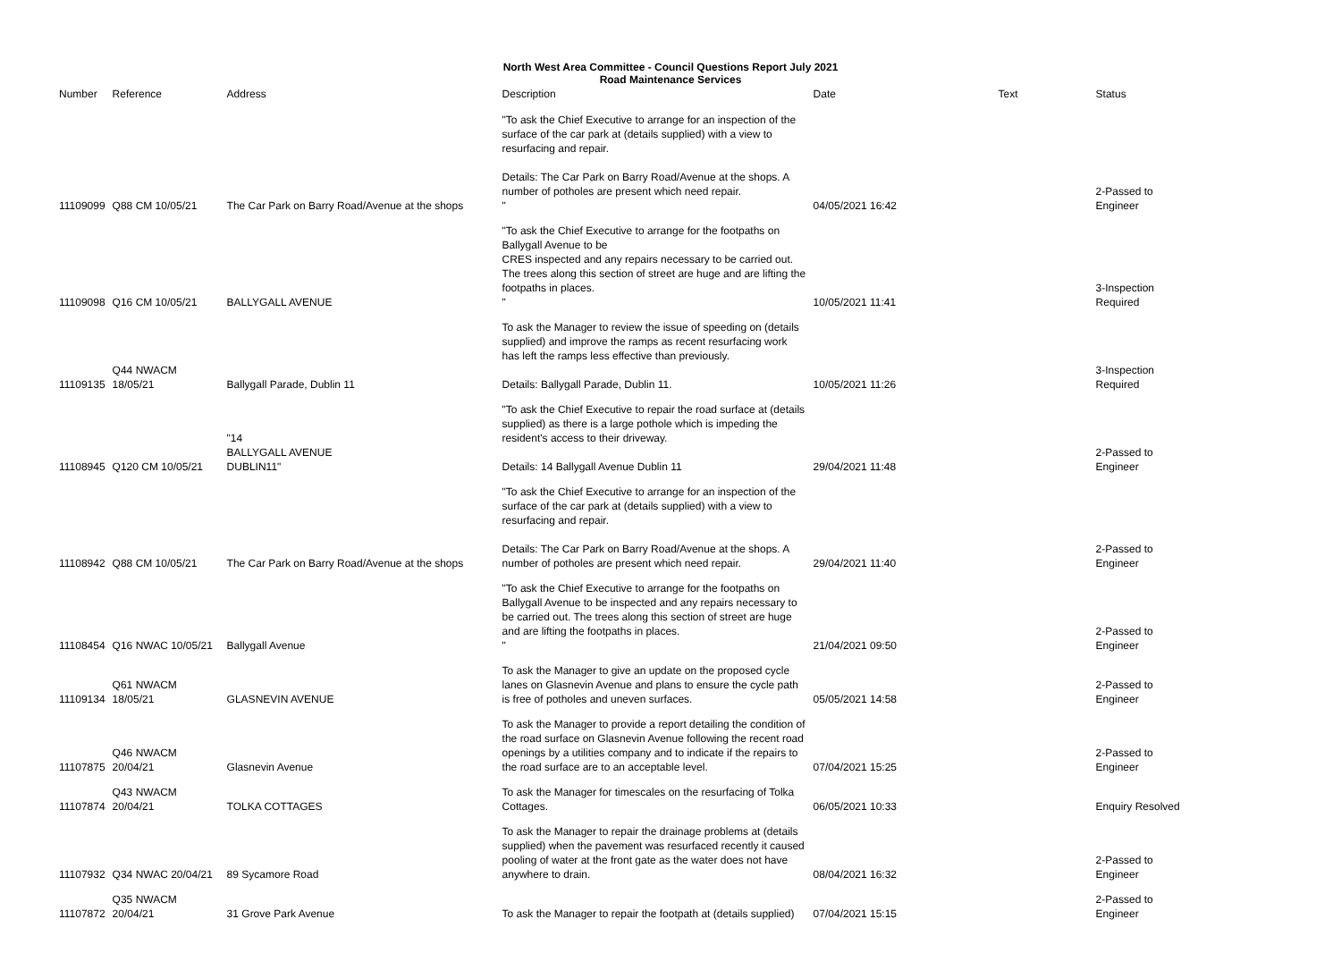North West Area Committee - Council Questions Report July 2021
Road Maintenance Services
| Number | Reference | Address | Description | Date | Text | Status |
| --- | --- | --- | --- | --- | --- | --- |
| 11109099 | Q88 CM 10/05/21 | The Car Park on Barry Road/Avenue at the shops | "To ask the Chief Executive to arrange for an inspection of the surface of the car park at (details supplied) with a view to resurfacing and repair. Details: The Car Park on Barry Road/Avenue at the shops. A number of potholes are present which need repair. " | 04/05/2021 16:42 | | 2-Passed to Engineer |
| 11109098 | Q16 CM 10/05/21 | BALLYGALL AVENUE | "To ask the Chief Executive to arrange for the footpaths on Ballygall Avenue to be CRES inspected and any repairs necessary to be carried out. The trees along this section of street are huge and are lifting the footpaths in places. " | 10/05/2021 11:41 | | 3-Inspection Required |
| 11109135 | Q44 NWACM 18/05/21 | Ballygall Parade, Dublin 11 | To ask the Manager to review the issue of speeding on (details supplied) and improve the ramps as recent resurfacing work has left the ramps less effective than previously. Details: Ballygall Parade, Dublin 11. | 10/05/2021 11:26 | | 3-Inspection Required |
| 11108945 | Q120 CM 10/05/21 | "14 BALLYGALL AVENUE DUBLIN11" | "To ask the Chief Executive to repair the road surface at (details supplied) as there is a large pothole which is impeding the resident's access to their driveway. Details: 14 Ballygall Avenue Dublin 11 | 29/04/2021 11:48 | | 2-Passed to Engineer |
| 11108942 | Q88 CM 10/05/21 | The Car Park on Barry Road/Avenue at the shops | "To ask the Chief Executive to arrange for an inspection of the surface of the car park at (details supplied) with a view to resurfacing and repair. Details: The Car Park on Barry Road/Avenue at the shops. A number of potholes are present which need repair. | 29/04/2021 11:40 | | 2-Passed to Engineer |
| 11108454 | Q16 NWAC 10/05/21 | Ballygall Avenue | "To ask the Chief Executive to arrange for the footpaths on Ballygall Avenue to be inspected and any repairs necessary to be carried out. The trees along this section of street are huge and are lifting the footpaths in places. " | 21/04/2021 09:50 | | 2-Passed to Engineer |
| 11109134 | Q61 NWACM 18/05/21 | GLASNEVIN AVENUE | To ask the Manager to give an update on the proposed cycle lanes on Glasnevin Avenue and plans to ensure the cycle path is free of potholes and uneven surfaces. | 05/05/2021 14:58 | | 2-Passed to Engineer |
| 11107875 | Q46 NWACM 20/04/21 | Glasnevin Avenue | To ask the Manager to provide a report detailing the condition of the road surface on Glasnevin Avenue following the recent road openings by a utilities company and to indicate if the repairs to the road surface are to an acceptable level. | 07/04/2021 15:25 | | 2-Passed to Engineer |
| 11107874 | Q43 NWACM 20/04/21 | TOLKA COTTAGES | To ask the Manager for timescales on the resurfacing of Tolka Cottages. | 06/05/2021 10:33 | | Enquiry Resolved |
| 11107932 | Q34 NWAC 20/04/21 | 89 Sycamore Road | To ask the Manager to repair the drainage problems at (details supplied) when the pavement was resurfaced recently it caused pooling of water at the front gate as the water does not have anywhere to drain. | 08/04/2021 16:32 | | 2-Passed to Engineer |
| 11107872 | Q35 NWACM 20/04/21 | 31 Grove Park Avenue | To ask the Manager to repair the footpath at (details supplied) | 07/04/2021 15:15 | | 2-Passed to Engineer |